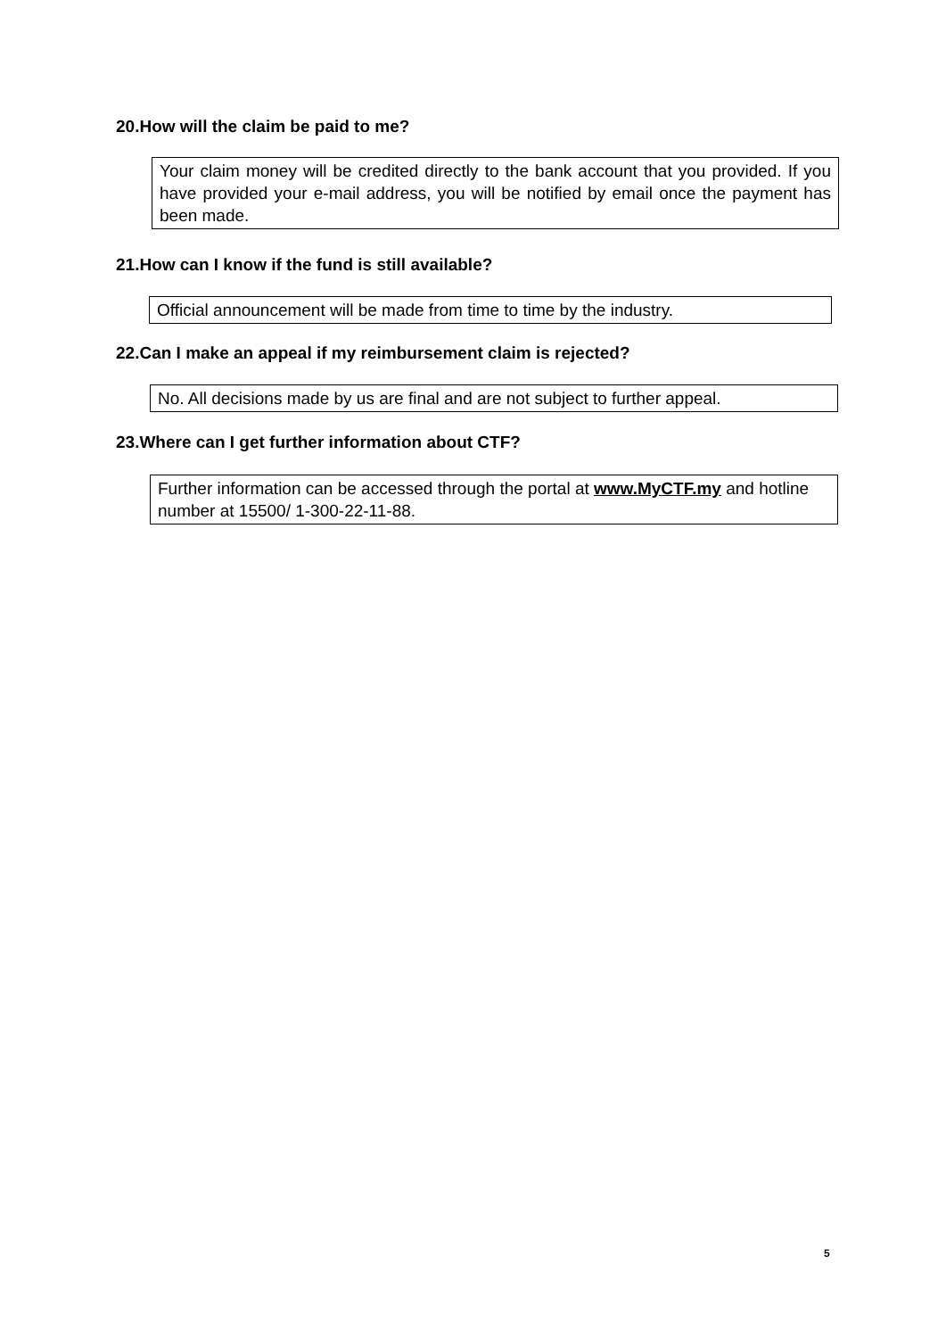20.How will the claim be paid to me?
Your claim money will be credited directly to the bank account that you provided. If you have provided your e-mail address, you will be notified by email once the payment has been made.
21.How can I know if the fund is still available?
Official announcement will be made from time to time by the industry.
22.Can I make an appeal if my reimbursement claim is rejected?
No. All decisions made by us are final and are not subject to further appeal.
23.Where can I get further information about CTF?
Further information can be accessed through the portal at www.MyCTF.my and hotline number at 15500/ 1-300-22-11-88.
5